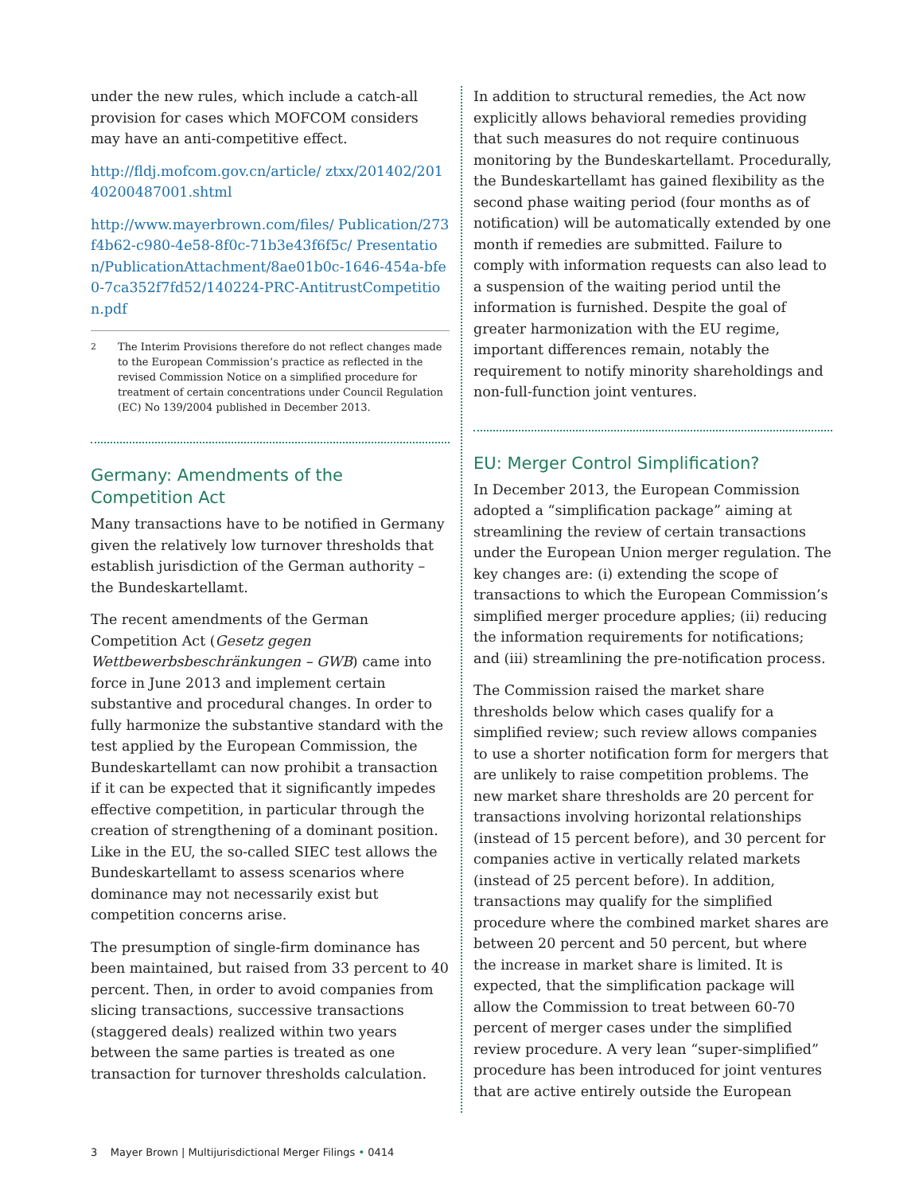under the new rules, which include a catch-all provision for cases which MOFCOM considers may have an anti-competitive effect.
http://fldj.mofcom.gov.cn/article/ ztxx/201402/20140200487001.shtml
http://www.mayerbrown.com/files/ Publication/273f4b62-c980-4e58-8f0c-71b3e43f6f5c/ Presentation/PublicationAttachment/8ae01b0c-1646-454a-bfe0-7ca352f7fd52/140224-PRC-AntitrustCompetition.pdf
<sup>2</sup> The Interim Provisions therefore do not reflect changes made to the European Commission’s practice as reflected in the revised Commission Notice on a simplified procedure for treatment of certain concentrations under Council Regulation (EC) No 139/2004 published in December 2013.
Germany: Amendments of the Competition Act
Many transactions have to be notified in Germany given the relatively low turnover thresholds that establish jurisdiction of the German authority – the Bundeskartellamt.
The recent amendments of the German Competition Act (Gesetz gegen Wettbewerbsbeschränkungen – GWB) came into force in June 2013 and implement certain substantive and procedural changes. In order to fully harmonize the substantive standard with the test applied by the European Commission, the Bundeskartellamt can now prohibit a transaction if it can be expected that it significantly impedes effective competition, in particular through the creation of strengthening of a dominant position. Like in the EU, the so-called SIEC test allows the Bundeskartellamt to assess scenarios where dominance may not necessarily exist but competition concerns arise.
The presumption of single-firm dominance has been maintained, but raised from 33 percent to 40 percent. Then, in order to avoid companies from slicing transactions, successive transactions (staggered deals) realized within two years between the same parties is treated as one transaction for turnover thresholds calculation.
In addition to structural remedies, the Act now explicitly allows behavioral remedies providing that such measures do not require continuous monitoring by the Bundeskartellamt. Procedurally, the Bundeskartellamt has gained flexibility as the second phase waiting period (four months as of notification) will be automatically extended by one month if remedies are submitted. Failure to comply with information requests can also lead to a suspension of the waiting period until the information is furnished. Despite the goal of greater harmonization with the EU regime, important differences remain, notably the requirement to notify minority shareholdings and non-full-function joint ventures.
EU: Merger Control Simplification?
In December 2013, the European Commission adopted a “simplification package” aiming at streamlining the review of certain transactions under the European Union merger regulation. The key changes are: (i) extending the scope of transactions to which the European Commission’s simplified merger procedure applies; (ii) reducing the information requirements for notifications; and (iii) streamlining the pre-notification process.
The Commission raised the market share thresholds below which cases qualify for a simplified review; such review allows companies to use a shorter notification form for mergers that are unlikely to raise competition problems. The new market share thresholds are 20 percent for transactions involving horizontal relationships (instead of 15 percent before), and 30 percent for companies active in vertically related markets (instead of 25 percent before). In addition, transactions may qualify for the simplified procedure where the combined market shares are between 20 percent and 50 percent, but where the increase in market share is limited. It is expected, that the simplification package will allow the Commission to treat between 60-70 percent of merger cases under the simplified review procedure. A very lean “super-simplified” procedure has been introduced for joint ventures that are active entirely outside the European
3 Mayer Brown | Multijurisdictional Merger Filings • 0414